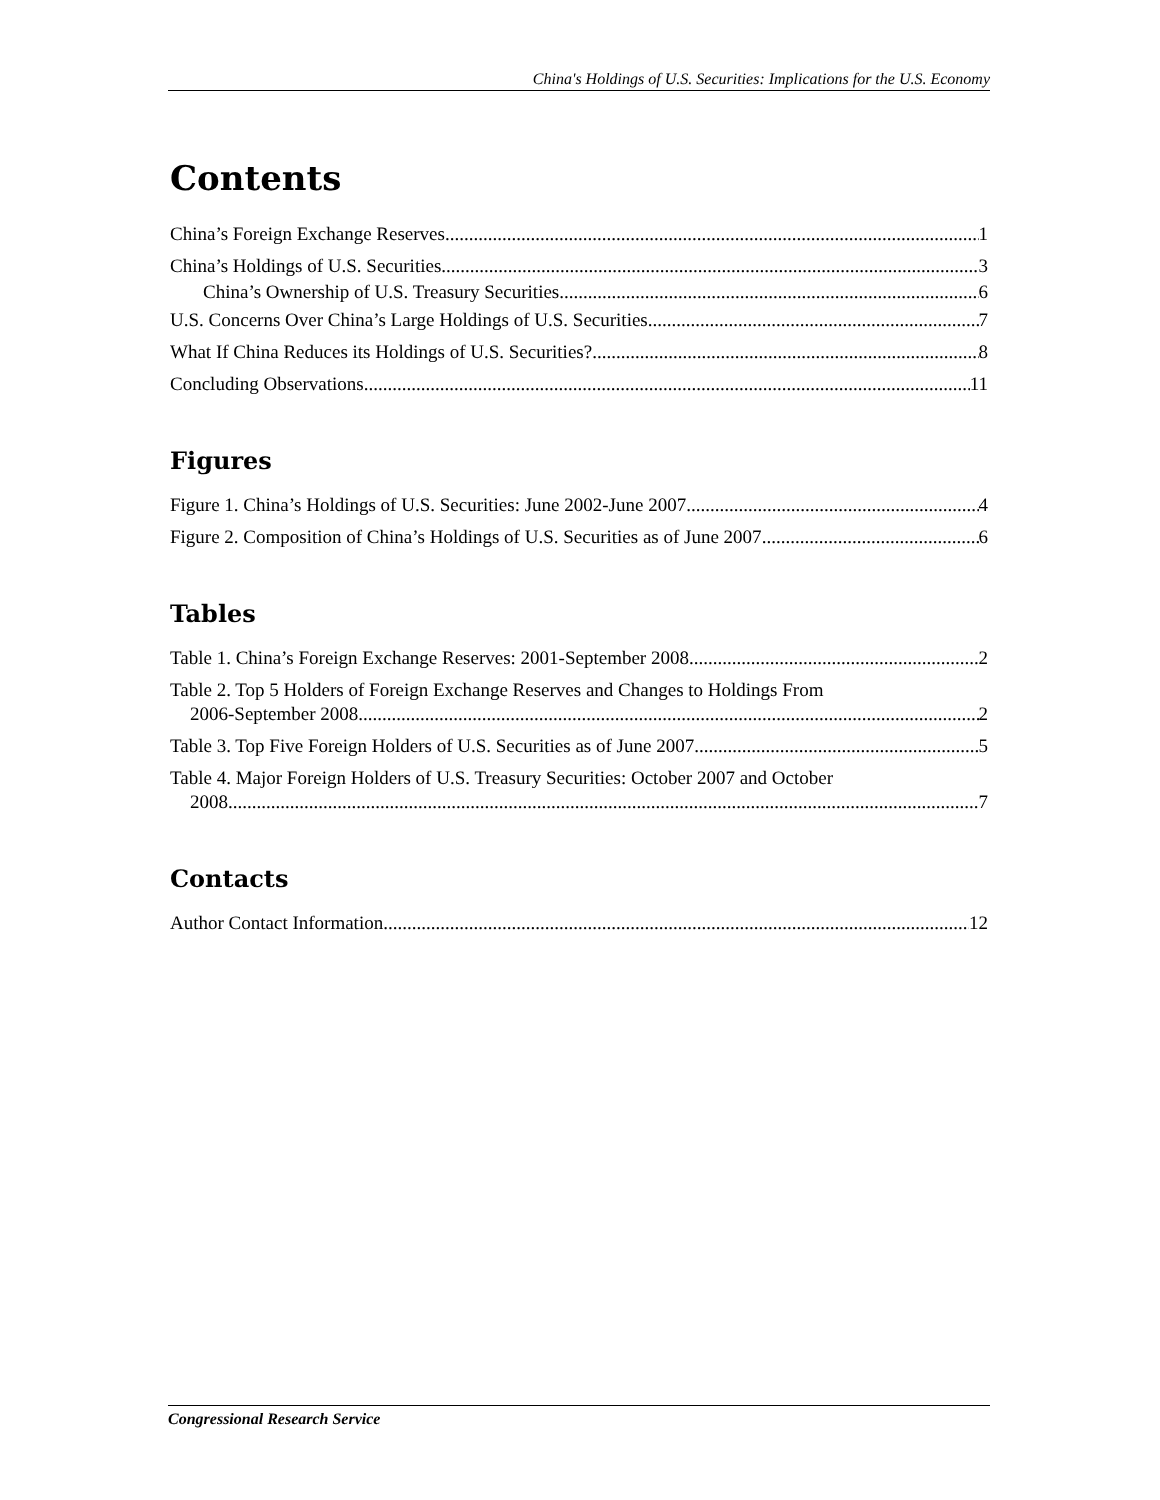China's Holdings of U.S. Securities: Implications for the U.S. Economy
Contents
China’s Foreign Exchange Reserves 1
China’s Holdings of U.S. Securities 3
China’s Ownership of U.S. Treasury Securities 6
U.S. Concerns Over China’s Large Holdings of U.S. Securities 7
What If China Reduces its Holdings of U.S. Securities? 8
Concluding Observations 11
Figures
Figure 1. China’s Holdings of U.S. Securities: June 2002-June 2007 4
Figure 2. Composition of China’s Holdings of U.S. Securities as of June 2007 6
Tables
Table 1. China’s Foreign Exchange Reserves: 2001-September 2008 2
Table 2. Top 5 Holders of Foreign Exchange Reserves and Changes to Holdings From
2006-September 2008 2
Table 3. Top Five Foreign Holders of U.S. Securities as of June 2007 5
Table 4. Major Foreign Holders of U.S. Treasury Securities: October 2007 and October
2008 7
Contacts
Author Contact Information 12
Congressional Research Service